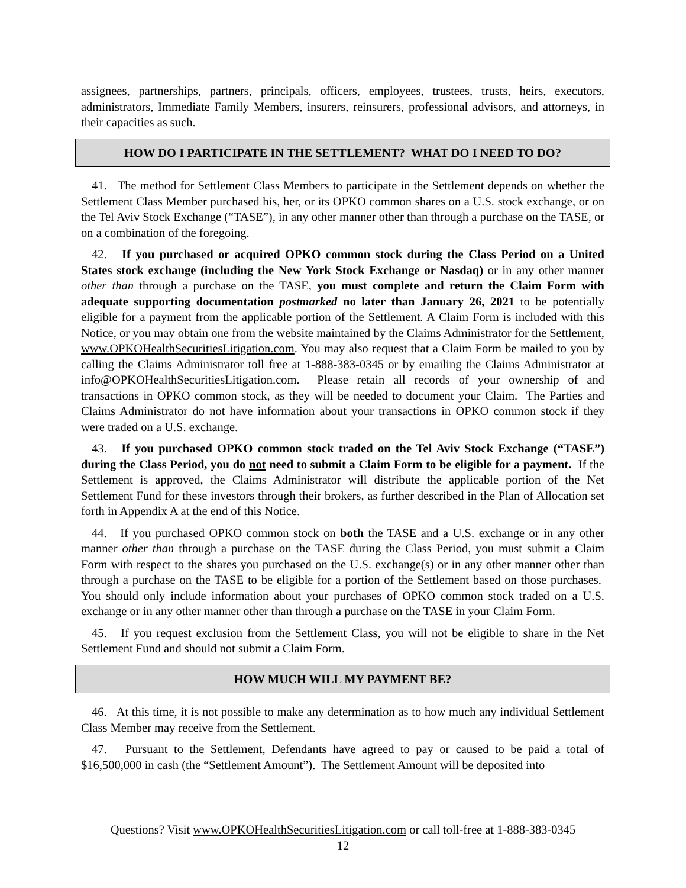assignees, partnerships, partners, principals, officers, employees, trustees, trusts, heirs, executors, administrators, Immediate Family Members, insurers, reinsurers, professional advisors, and attorneys, in their capacities as such.
HOW DO I PARTICIPATE IN THE SETTLEMENT? WHAT DO I NEED TO DO?
41. The method for Settlement Class Members to participate in the Settlement depends on whether the Settlement Class Member purchased his, her, or its OPKO common shares on a U.S. stock exchange, or on the Tel Aviv Stock Exchange (“TASE”), in any other manner other than through a purchase on the TASE, or on a combination of the foregoing.
42. If you purchased or acquired OPKO common stock during the Class Period on a United States stock exchange (including the New York Stock Exchange or Nasdaq) or in any other manner other than through a purchase on the TASE, you must complete and return the Claim Form with adequate supporting documentation postmarked no later than January 26, 2021 to be potentially eligible for a payment from the applicable portion of the Settlement. A Claim Form is included with this Notice, or you may obtain one from the website maintained by the Claims Administrator for the Settlement, www.OPKOHealthSecuritiesLitigation.com. You may also request that a Claim Form be mailed to you by calling the Claims Administrator toll free at 1-888-383-0345 or by emailing the Claims Administrator at info@OPKOHealthSecuritiesLitigation.com. Please retain all records of your ownership of and transactions in OPKO common stock, as they will be needed to document your Claim. The Parties and Claims Administrator do not have information about your transactions in OPKO common stock if they were traded on a U.S. exchange.
43. If you purchased OPKO common stock traded on the Tel Aviv Stock Exchange (“TASE”) during the Class Period, you do not need to submit a Claim Form to be eligible for a payment. If the Settlement is approved, the Claims Administrator will distribute the applicable portion of the Net Settlement Fund for these investors through their brokers, as further described in the Plan of Allocation set forth in Appendix A at the end of this Notice.
44. If you purchased OPKO common stock on both the TASE and a U.S. exchange or in any other manner other than through a purchase on the TASE during the Class Period, you must submit a Claim Form with respect to the shares you purchased on the U.S. exchange(s) or in any other manner other than through a purchase on the TASE to be eligible for a portion of the Settlement based on those purchases. You should only include information about your purchases of OPKO common stock traded on a U.S. exchange or in any other manner other than through a purchase on the TASE in your Claim Form.
45. If you request exclusion from the Settlement Class, you will not be eligible to share in the Net Settlement Fund and should not submit a Claim Form.
HOW MUCH WILL MY PAYMENT BE?
46. At this time, it is not possible to make any determination as to how much any individual Settlement Class Member may receive from the Settlement.
47. Pursuant to the Settlement, Defendants have agreed to pay or caused to be paid a total of $16,500,000 in cash (the “Settlement Amount”). The Settlement Amount will be deposited into
Questions? Visit www.OPKOHealthSecuritiesLitigation.com or call toll-free at 1-888-383-0345
12